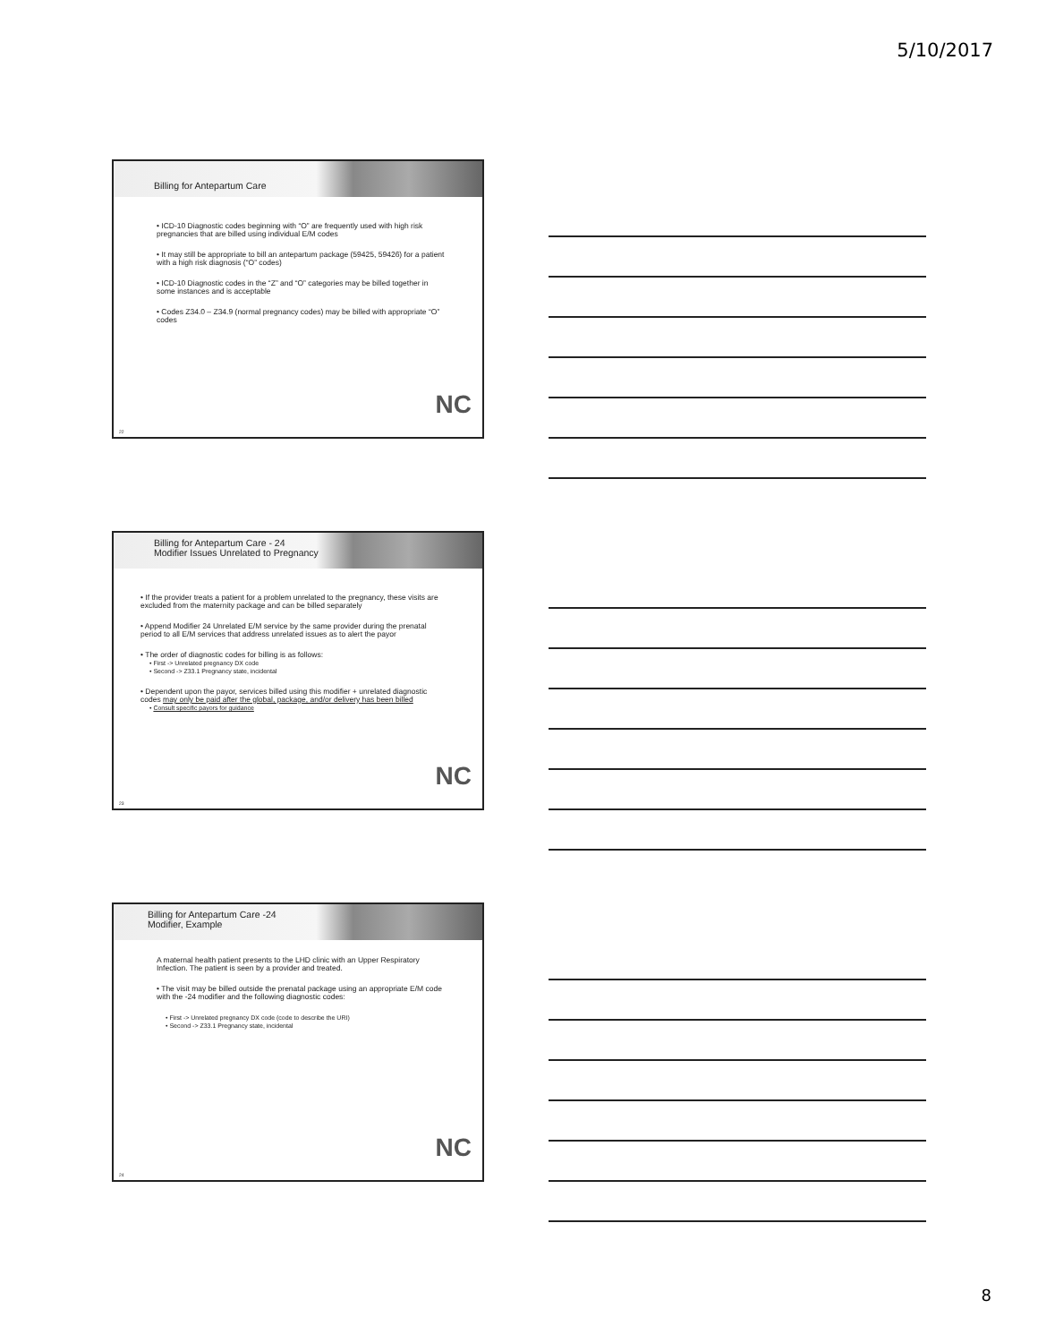5/10/2017
Billing for Antepartum Care
• ICD-10 Diagnostic codes beginning with “O” are frequently used with high risk pregnancies that are billed using individual E/M codes
• It may still be appropriate to bill an antepartum package (59425, 59426) for a patient with a high risk diagnosis (“O” codes)
• ICD-10 Diagnostic codes in the “Z” and “O” categories may be billed together in some instances and is acceptable
• Codes Z34.0 – Z34.9 (normal pregnancy codes) may be billed with appropriate “O” codes
NC
22
Billing for Antepartum Care - 24
Modifier Issues Unrelated to Pregnancy
• If the provider treats a patient for a problem unrelated to the pregnancy, these visits are excluded from the maternity package and can be billed separately
• Append Modifier 24 Unrelated E/M service by the same provider during the prenatal period to all E/M services that address unrelated issues as to alert the payor
• The order of diagnostic codes for billing is as follows:
• First -> Unrelated pregnancy DX code
• Second -> Z33.1 Pregnancy state, incidental
• Dependent upon the payor, services billed using this modifier + unrelated diagnostic codes may only be paid after the global, package, and/or delivery has been billed
• Consult specific payors for guidance
NC
23
Billing for Antepartum Care -24
Modifier, Example
A maternal health patient presents to the LHD clinic with an Upper Respiratory Infection. The patient is seen by a provider and treated.
• The visit may be billed outside the prenatal package using an appropriate E/M code with the -24 modifier and the following diagnostic codes:
• First -> Unrelated pregnancy DX code (code to describe the URI)
• Second -> Z33.1 Pregnancy state, incidental
NC
24
8